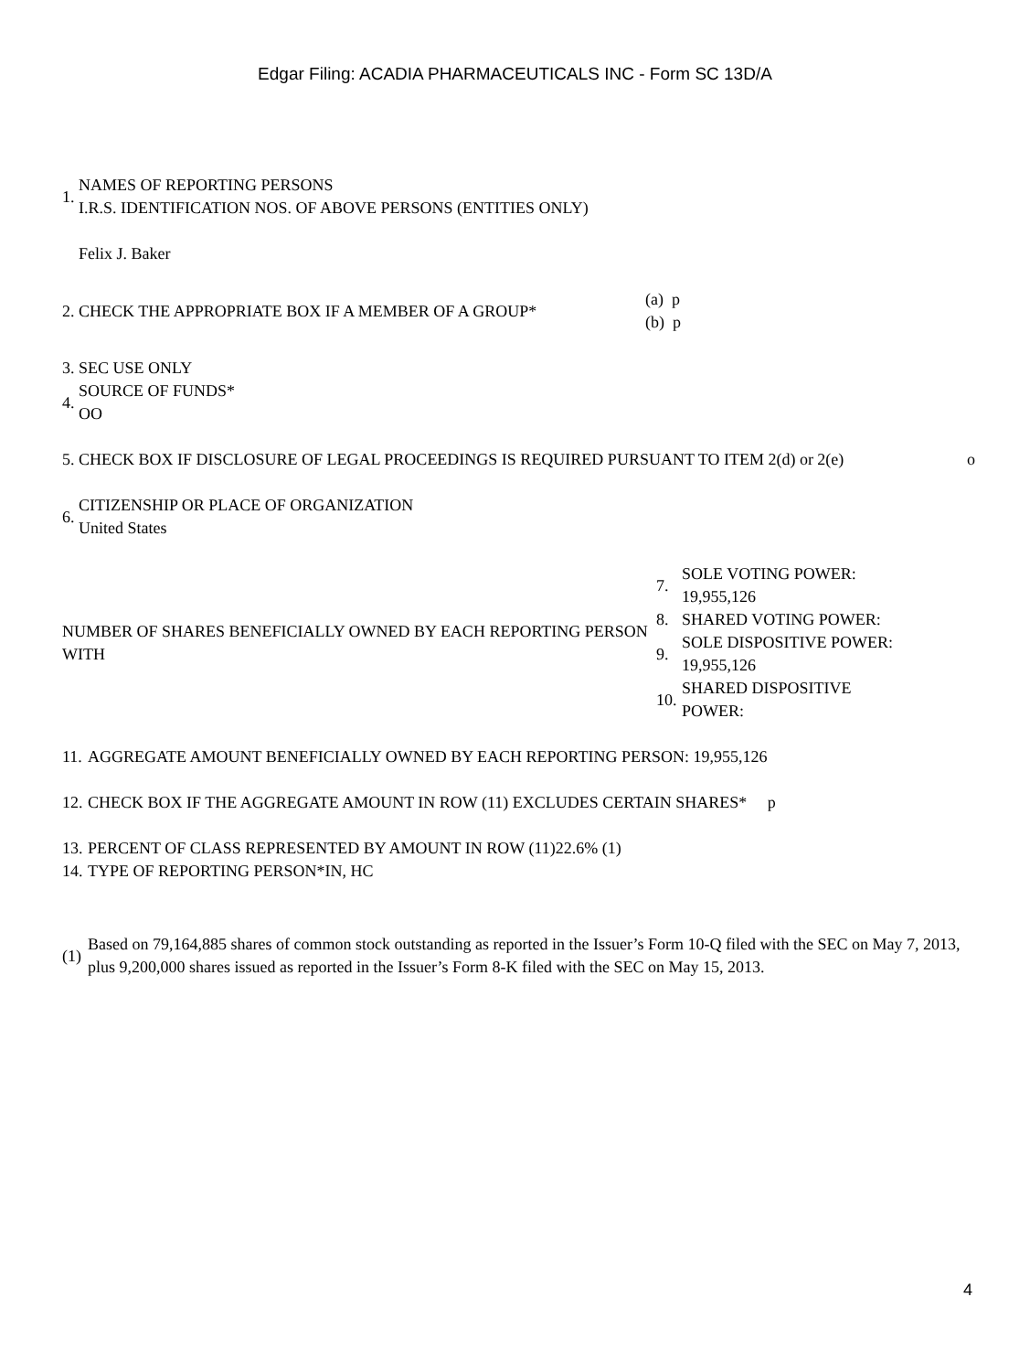Edgar Filing: ACADIA PHARMACEUTICALS INC - Form SC 13D/A
| 1. | NAMES OF REPORTING PERSONS I.R.S. IDENTIFICATION NOS. OF ABOVE PERSONS (ENTITIES ONLY) |
| | Felix J. Baker |
| 2. | CHECK THE APPROPRIATE BOX IF A MEMBER OF A GROUP* | (a) p (b) p |
| 3. | SEC USE ONLY | |
| 4. | SOURCE OF FUNDS* OO | |
| 5. | CHECK BOX IF DISCLOSURE OF LEGAL PROCEEDINGS IS REQUIRED PURSUANT TO ITEM 2(d) or 2(e) | o |
| 6. | CITIZENSHIP OR PLACE OF ORGANIZATION United States | |
| NUMBER OF SHARES BENEFICIALLY OWNED BY EACH REPORTING PERSON WITH | 7. | SOLE VOTING POWER: 19,955,126 |
| | 8. | SHARED VOTING POWER: |
| | 9. | SOLE DISPOSITIVE POWER: 19,955,126 |
| | 10. | SHARED DISPOSITIVE POWER: |
| 11. | AGGREGATE AMOUNT BENEFICIALLY OWNED BY EACH REPORTING PERSON: 19,955,126 |
| 12. | CHECK BOX IF THE AGGREGATE AMOUNT IN ROW (11) EXCLUDES CERTAIN SHARES* p |
| 13. | PERCENT OF CLASS REPRESENTED BY AMOUNT IN ROW (11)22.6% (1) |
| 14. | TYPE OF REPORTING PERSON*IN, HC |
| (1) | Based on 79,164,885 shares of common stock outstanding as reported in the Issuer’s Form 10-Q filed with the SEC on May 7, 2013, plus 9,200,000 shares issued as reported in the Issuer’s Form 8-K filed with the SEC on May 15, 2013. |
4